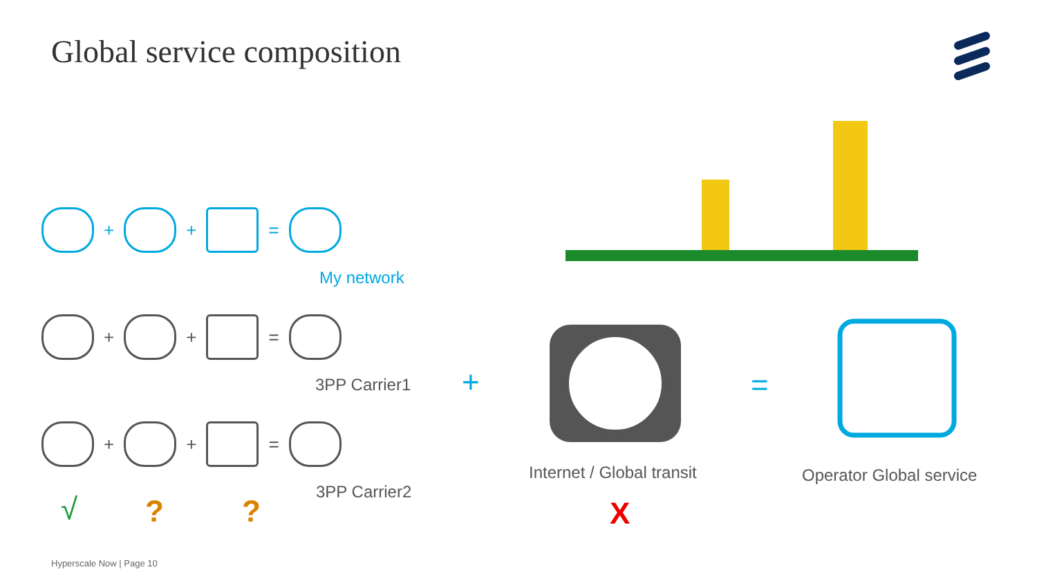Global service composition
+ + =
My network
+ + =
3PP Carrier1
+ + =
3PP Carrier2
√ ? ?
+ =
Internet / Global transit Operator Global service
X
Hyperscale Now | Page 10